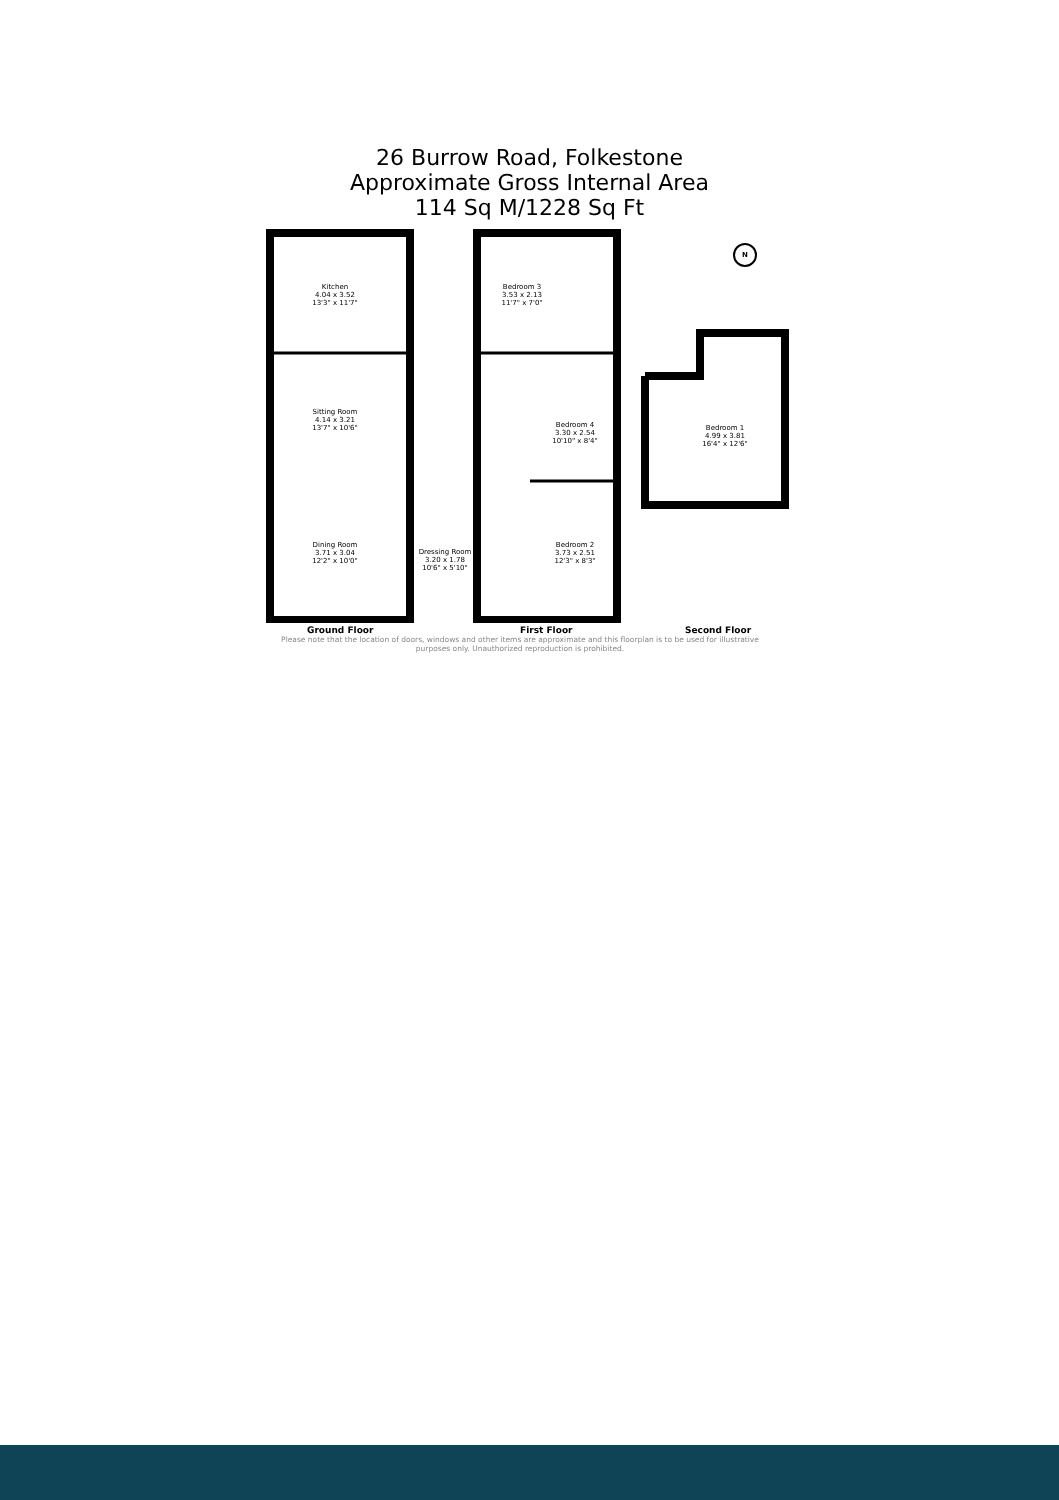26 Burrow Road, Folkestone
Approximate Gross Internal Area
114 Sq M/1228 Sq Ft
Kitchen
4.04 x 3.52
13'3" x 11'7"
Sitting Room
4.14 x 3.21
13'7" x 10'6"
Dining Room
3.71 x 3.04
12'2" x 10'0"
Bedroom 3
3.53 x 2.13
11'7" x 7'0"
Bedroom 4
3.30 x 2.54
10'10" x 8'4"
Dressing Room
3.20 x 1.78
10'6" x 5'10"
Bedroom 2
3.73 x 2.51
12'3" x 8'3"
Bedroom 1
4.99 x 3.81
16'4" x 12'6"
N
Ground Floor First Floor Second Floor
Please note that the location of doors, windows and other items are approximate and this floorplan is to be used for illustrative purposes only. Unauthorized reproduction is prohibited.